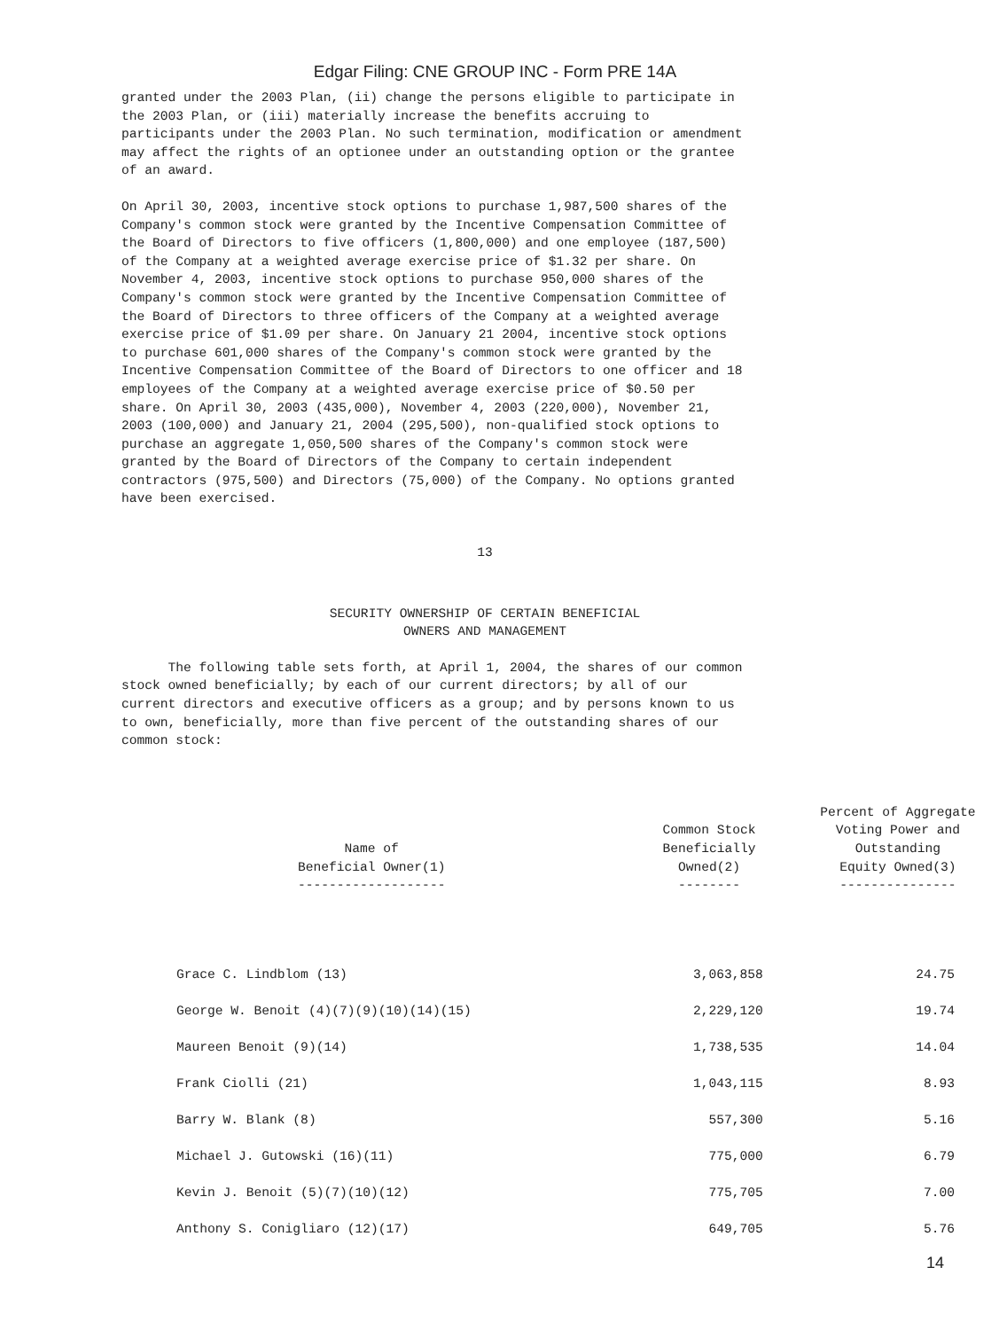Edgar Filing: CNE GROUP INC - Form PRE 14A
granted under the 2003 Plan, (ii) change the persons eligible to participate in the 2003 Plan, or (iii) materially increase the benefits accruing to participants under the 2003 Plan. No such termination, modification or amendment may affect the rights of an optionee under an outstanding option or the grantee of an award.
On April 30, 2003, incentive stock options to purchase 1,987,500 shares of the Company's common stock were granted by the Incentive Compensation Committee of the Board of Directors to five officers (1,800,000) and one employee (187,500) of the Company at a weighted average exercise price of $1.32 per share. On November 4, 2003, incentive stock options to purchase 950,000 shares of the Company's common stock were granted by the Incentive Compensation Committee of the Board of Directors to three officers of the Company at a weighted average exercise price of $1.09 per share. On January 21 2004, incentive stock options to purchase 601,000 shares of the Company's common stock were granted by the Incentive Compensation Committee of the Board of Directors to one officer and 18 employees of the Company at a weighted average exercise price of $0.50 per share. On April 30, 2003 (435,000), November 4, 2003 (220,000), November 21, 2003 (100,000) and January 21, 2004 (295,500), non-qualified stock options to purchase an aggregate 1,050,500 shares of the Company's common stock were granted by the Board of Directors of the Company to certain independent contractors (975,500) and Directors (75,000) of the Company. No options granted have been exercised.
13
SECURITY OWNERSHIP OF CERTAIN BENEFICIAL OWNERS AND MANAGEMENT
The following table sets forth, at April 1, 2004, the shares of our common stock owned beneficially; by each of our current directors; by all of our current directors and executive officers as a group; and by persons known to us to own, beneficially, more than five percent of the outstanding shares of our common stock:
| Name of Beneficial Owner(1) ------------------- | Common Stock Beneficially Owned(2) -------- | Percent of Aggregate Voting Power and Outstanding Equity Owned(3) --------------- |
| --- | --- | --- |
| Grace C. Lindblom (13) | 3,063,858 | 24.75 |
| George W. Benoit (4)(7)(9)(10)(14)(15) | 2,229,120 | 19.74 |
| Maureen Benoit (9)(14) | 1,738,535 | 14.04 |
| Frank Ciolli (21) | 1,043,115 | 8.93 |
| Barry W. Blank (8) | 557,300 | 5.16 |
| Michael J. Gutowski (16)(11) | 775,000 | 6.79 |
| Kevin J. Benoit (5)(7)(10)(12) | 775,705 | 7.00 |
| Anthony S. Conigliaro (12)(17) | 649,705 | 5.76 |
14